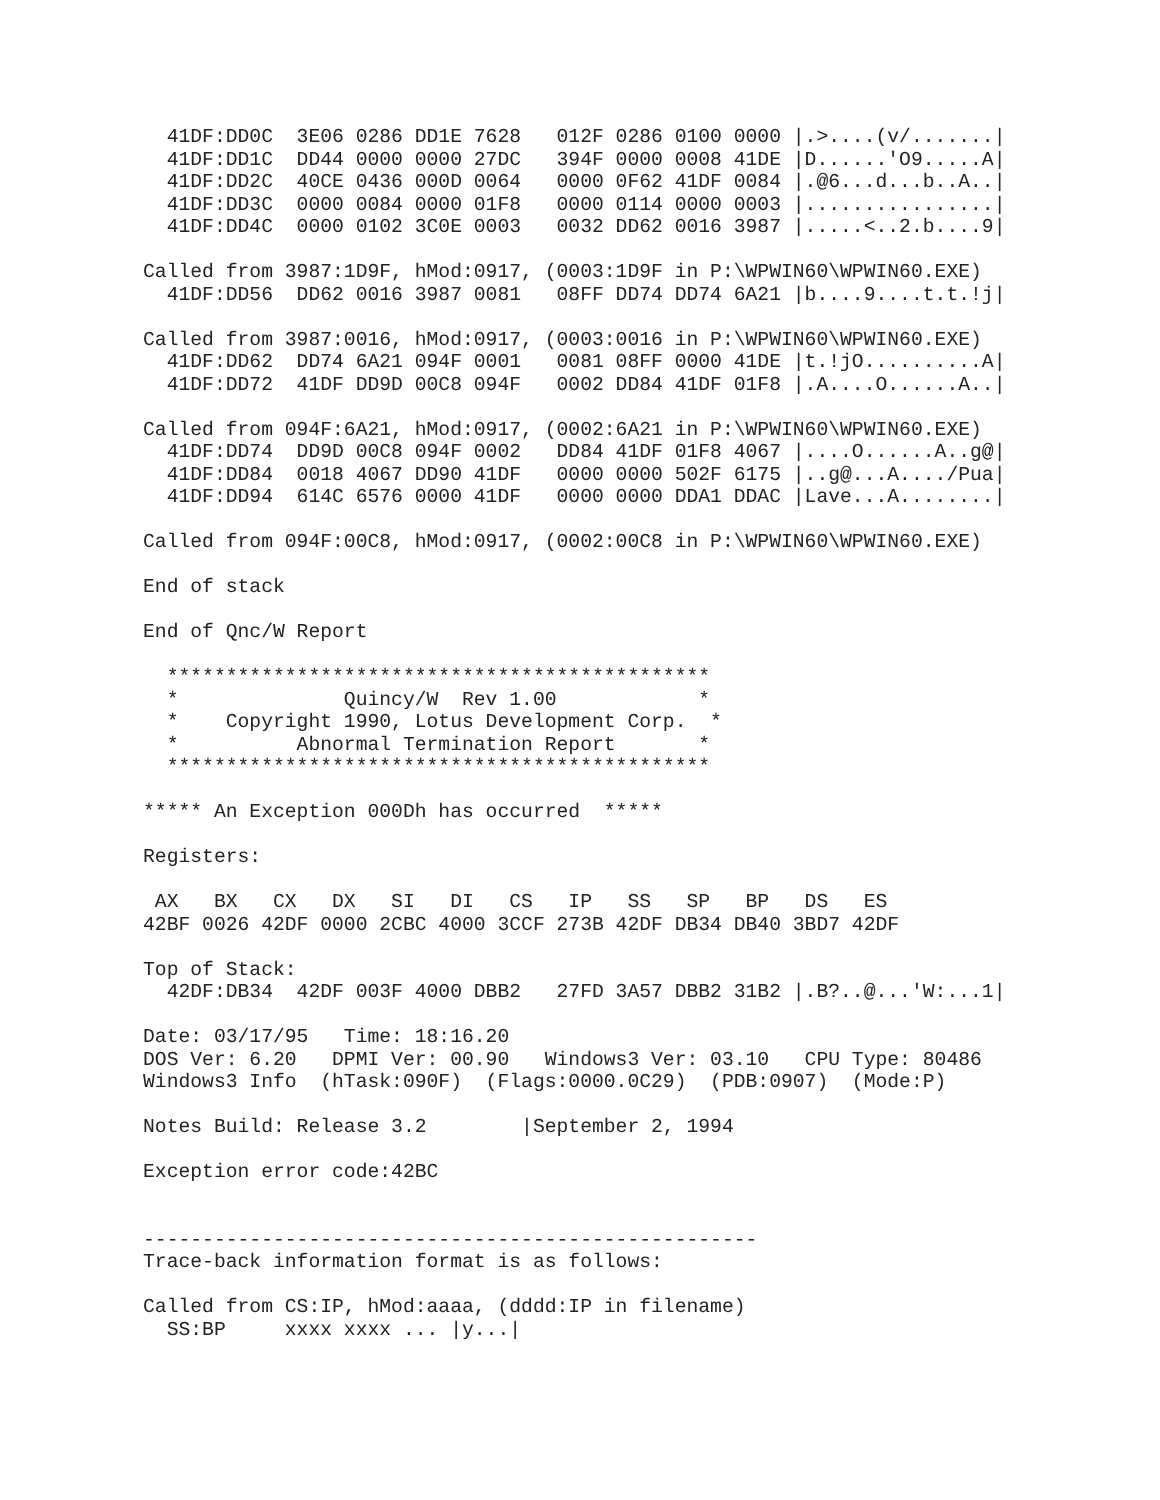41DF:DD0C  3E06 0286 DD1E 7628   012F 0286 0100 0000 |.>....(v/.......|
  41DF:DD1C  DD44 0000 0000 27DC   394F 0000 0008 41DE |D......'O9.....A|
  41DF:DD2C  40CE 0436 000D 0064   0000 0F62 41DF 0084 |.@6...d...b..A..|
  41DF:DD3C  0000 0084 0000 01F8   0000 0114 0000 0003 |................|
  41DF:DD4C  0000 0102 3C0E 0003   0032 DD62 0016 3987 |.....<..2.b....9|

Called from 3987:1D9F, hMod:0917, (0003:1D9F in P:\WPWIN60\WPWIN60.EXE)
  41DF:DD56  DD62 0016 3987 0081   08FF DD74 DD74 6A21 |b....9....t.t.!j|

Called from 3987:0016, hMod:0917, (0003:0016 in P:\WPWIN60\WPWIN60.EXE)
  41DF:DD62  DD74 6A21 094F 0001   0081 08FF 0000 41DE |t.!jO..........A|
  41DF:DD72  41DF DD9D 00C8 094F   0002 DD84 41DF 01F8 |.A....O......A..|

Called from 094F:6A21, hMod:0917, (0002:6A21 in P:\WPWIN60\WPWIN60.EXE)
  41DF:DD74  DD9D 00C8 094F 0002   DD84 41DF 01F8 4067 |....O......A..g@|
  41DF:DD84  0018 4067 DD90 41DF   0000 0000 502F 6175 |..g@...A..../Pua|
  41DF:DD94  614C 6576 0000 41DF   0000 0000 DDA1 DDAC |Lave...A........|

Called from 094F:00C8, hMod:0917, (0002:00C8 in P:\WPWIN60\WPWIN60.EXE)

End of stack

End of Qnc/W Report

  **********************************************
  *              Quincy/W  Rev 1.00            *
  *    Copyright 1990, Lotus Development Corp.  *
  *          Abnormal Termination Report       *
  **********************************************

***** An Exception 000Dh has occurred  *****

Registers:

 AX   BX   CX   DX   SI   DI   CS   IP   SS   SP   BP   DS   ES
42BF 0026 42DF 0000 2CBC 4000 3CCF 273B 42DF DB34 DB40 3BD7 42DF

Top of Stack:
  42DF:DB34  42DF 003F 4000 DBB2   27FD 3A57 DBB2 31B2 |.B?..@...'W:...1|

Date: 03/17/95   Time: 18:16.20
DOS Ver: 6.20   DPMI Ver: 00.90   Windows3 Ver: 03.10   CPU Type: 80486
Windows3 Info  (hTask:090F)  (Flags:0000.0C29)  (PDB:0907)  (Mode:P)

Notes Build: Release 3.2        |September 2, 1994

Exception error code:42BC


----------------------------------------------------
Trace-back information format is as follows:

Called from CS:IP, hMod:aaaa, (dddd:IP in filename)
  SS:BP     xxxx xxxx ... |y...|